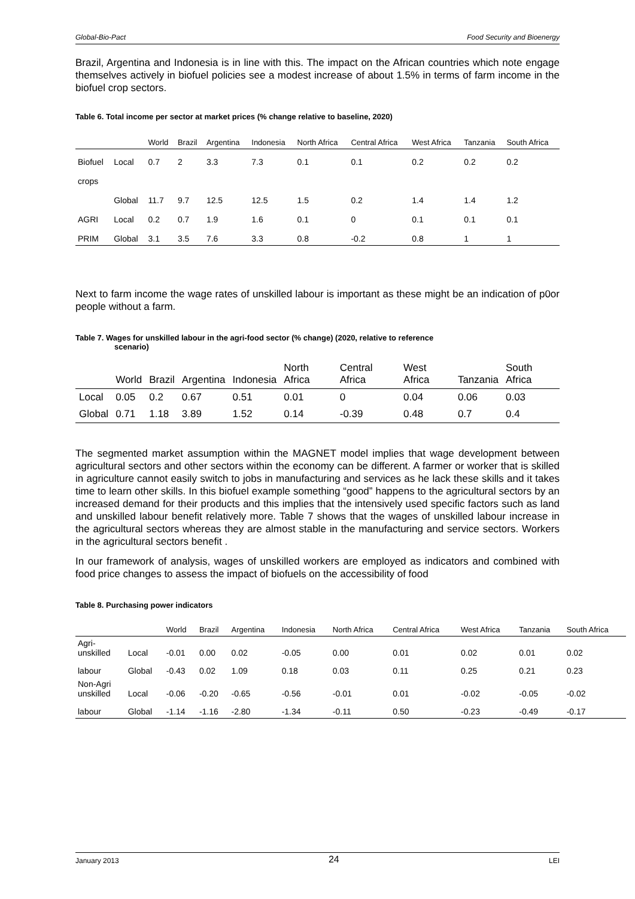Global-Bio-Pact Food Security and Bioenergy
Brazil, Argentina and Indonesia is in line with this. The impact on the African countries which note engage themselves actively in biofuel policies see a modest increase of about 1.5% in terms of farm income in the biofuel crop sectors.
Table 6. Total income per sector at market prices (% change relative to baseline, 2020)
| | | World | Brazil | Argentina | Indonesia | North Africa | Central Africa | West Africa | Tanzania | South Africa |
| --- | --- | --- | --- | --- | --- | --- | --- | --- | --- | --- |
| Biofuel | Local | 0.7 | 2 | 3.3 | 7.3 | 0.1 | 0.1 | 0.2 | 0.2 | 0.2 |
| crops | | | | | | | | | | |
| | Global | 11.7 | 9.7 | 12.5 | 12.5 | 1.5 | 0.2 | 1.4 | 1.4 | 1.2 |
| AGRI | Local | 0.2 | 0.7 | 1.9 | 1.6 | 0.1 | 0 | 0.1 | 0.1 | 0.1 |
| PRIM | Global | 3.1 | 3.5 | 7.6 | 3.3 | 0.8 | -0.2 | 0.8 | 1 | 1 |
Next to farm income the wage rates of unskilled labour is important as these might be an indication of p0or people without a farm.
Table 7. Wages for unskilled labour in the agri-food sector (% change) (2020, relative to reference
scenario)
| | World | Brazil | Argentina | Indonesia | North Africa | Central Africa | West Africa | Tanzania | South Africa |
| --- | --- | --- | --- | --- | --- | --- | --- | --- | --- |
| Local | 0.05 | 0.2 | 0.67 | 0.51 | 0.01 | 0 | 0.04 | 0.06 | 0.03 |
| Global | 0.71 | 1.18 | 3.89 | 1.52 | 0.14 | -0.39 | 0.48 | 0.7 | 0.4 |
The segmented market assumption within the MAGNET model implies that wage development between agricultural sectors and other sectors within the economy can be different. A farmer or worker that is skilled in agriculture cannot easily switch to jobs in manufacturing and services as he lack these skills and it takes time to learn other skills. In this biofuel example something “good” happens to the agricultural sectors by an increased demand for their products and this implies that the intensively used specific factors such as land and unskilled labour benefit relatively more. Table 7 shows that the wages of unskilled labour increase in the agricultural sectors whereas they are almost stable in the manufacturing and service sectors. Workers in the agricultural sectors benefit .
In our framework of analysis, wages of unskilled workers are employed as indicators and combined with food price changes to assess the impact of biofuels on the accessibility of food
Table 8. Purchasing power indicators
| | | World | Brazil | Argentina | Indonesia | North Africa | Central Africa | West Africa | Tanzania | South Africa |
| --- | --- | --- | --- | --- | --- | --- | --- | --- | --- | --- |
| Agri- unskilled | Local | -0.01 | 0.00 | 0.02 | -0.05 | 0.00 | 0.01 | 0.02 | 0.01 | 0.02 |
| labour | Global | -0.43 | 0.02 | 1.09 | 0.18 | 0.03 | 0.11 | 0.25 | 0.21 | 0.23 |
| Non-Agri unskilled | Local | -0.06 | -0.20 | -0.65 | -0.56 | -0.01 | 0.01 | -0.02 | -0.05 | -0.02 |
| labour | Global | -1.14 | -1.16 | -2.80 | -1.34 | -0.11 | 0.50 | -0.23 | -0.49 | -0.17 |
January 2013 24 LEI